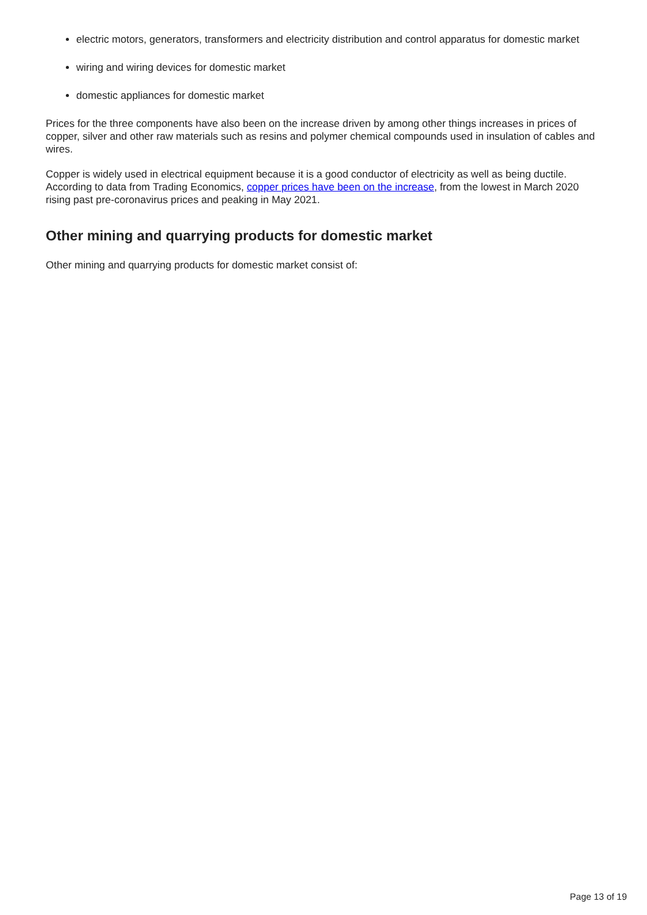electric motors, generators, transformers and electricity distribution and control apparatus for domestic market
wiring and wiring devices for domestic market
domestic appliances for domestic market
Prices for the three components have also been on the increase driven by among other things increases in prices of copper, silver and other raw materials such as resins and polymer chemical compounds used in insulation of cables and wires.
Copper is widely used in electrical equipment because it is a good conductor of electricity as well as being ductile. According to data from Trading Economics, copper prices have been on the increase, from the lowest in March 2020 rising past pre-coronavirus prices and peaking in May 2021.
Other mining and quarrying products for domestic market
Other mining and quarrying products for domestic market consist of:
Page 13 of 19